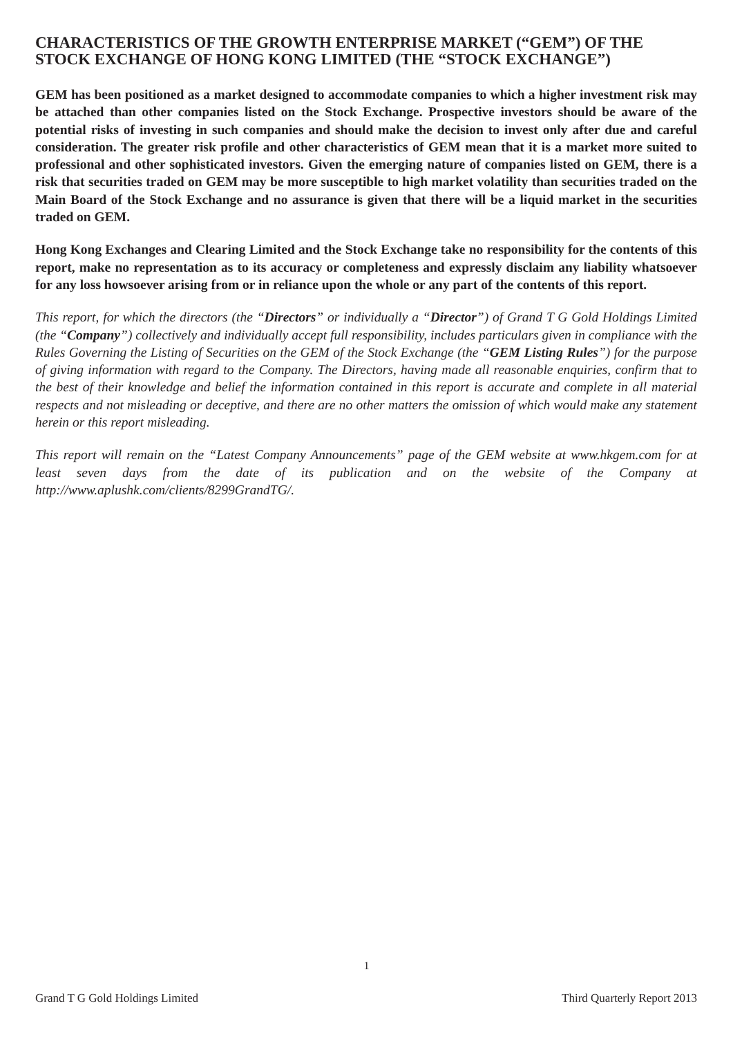CHARACTERISTICS OF THE GROWTH ENTERPRISE MARKET (“GEM”) OF THE STOCK EXCHANGE OF HONG KONG LIMITED (THE “STOCK EXCHANGE”)
GEM has been positioned as a market designed to accommodate companies to which a higher investment risk may be attached than other companies listed on the Stock Exchange. Prospective investors should be aware of the potential risks of investing in such companies and should make the decision to invest only after due and careful consideration. The greater risk profile and other characteristics of GEM mean that it is a market more suited to professional and other sophisticated investors. Given the emerging nature of companies listed on GEM, there is a risk that securities traded on GEM may be more susceptible to high market volatility than securities traded on the Main Board of the Stock Exchange and no assurance is given that there will be a liquid market in the securities traded on GEM.
Hong Kong Exchanges and Clearing Limited and the Stock Exchange take no responsibility for the contents of this report, make no representation as to its accuracy or completeness and expressly disclaim any liability whatsoever for any loss howsoever arising from or in reliance upon the whole or any part of the contents of this report.
This report, for which the directors (the “Directors” or individually a “Director”) of Grand T G Gold Holdings Limited (the “Company”) collectively and individually accept full responsibility, includes particulars given in compliance with the Rules Governing the Listing of Securities on the GEM of the Stock Exchange (the “GEM Listing Rules”) for the purpose of giving information with regard to the Company. The Directors, having made all reasonable enquiries, confirm that to the best of their knowledge and belief the information contained in this report is accurate and complete in all material respects and not misleading or deceptive, and there are no other matters the omission of which would make any statement herein or this report misleading.
This report will remain on the “Latest Company Announcements” page of the GEM website at www.hkgem.com for at least seven days from the date of its publication and on the website of the Company at http://www.aplushk.com/clients/8299GrandTG/.
1
Grand T G Gold Holdings Limited Third Quarterly Report 2013